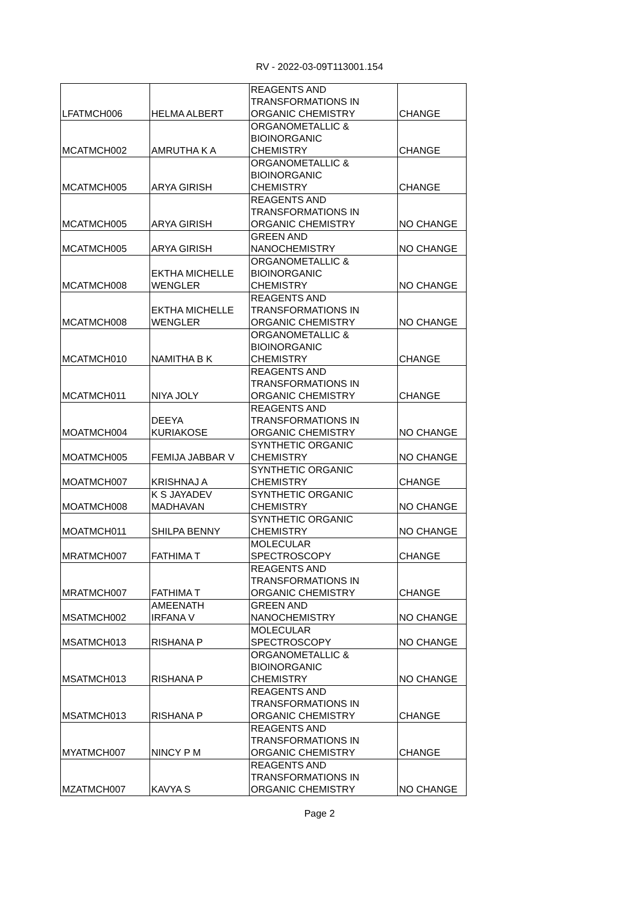RV - 2022-03-09T113001.154
| LFATMCH006 | HELMA ALBERT | REAGENTS AND TRANSFORMATIONS IN ORGANIC CHEMISTRY | CHANGE |
| MCATMCH002 | AMRUTHA K A | ORGANOMETALLIC & BIOINORGANIC CHEMISTRY | CHANGE |
| MCATMCH005 | ARYA GIRISH | ORGANOMETALLIC & BIOINORGANIC CHEMISTRY | CHANGE |
| MCATMCH005 | ARYA GIRISH | REAGENTS AND TRANSFORMATIONS IN ORGANIC CHEMISTRY | NO CHANGE |
| MCATMCH005 | ARYA GIRISH | GREEN AND NANOCHEMISTRY | NO CHANGE |
| MCATMCH008 | EKTHA MICHELLE WENGLER | ORGANOMETALLIC & BIOINORGANIC CHEMISTRY | NO CHANGE |
| MCATMCH008 | EKTHA MICHELLE WENGLER | REAGENTS AND TRANSFORMATIONS IN ORGANIC CHEMISTRY | NO CHANGE |
| MCATMCH010 | NAMITHA B K | ORGANOMETALLIC & BIOINORGANIC CHEMISTRY | CHANGE |
| MCATMCH011 | NIYA JOLY | REAGENTS AND TRANSFORMATIONS IN ORGANIC CHEMISTRY | CHANGE |
| MOATMCH004 | DEEYA KURIAKOSE | REAGENTS AND TRANSFORMATIONS IN ORGANIC CHEMISTRY | NO CHANGE |
| MOATMCH005 | FEMIJA JABBAR V | SYNTHETIC ORGANIC CHEMISTRY | NO CHANGE |
| MOATMCH007 | KRISHNAJ A | SYNTHETIC ORGANIC CHEMISTRY | CHANGE |
| MOATMCH008 | K S JAYADEV MADHAVAN | SYNTHETIC ORGANIC CHEMISTRY | NO CHANGE |
| MOATMCH011 | SHILPA BENNY | SYNTHETIC ORGANIC CHEMISTRY | NO CHANGE |
| MRATMCH007 | FATHIMA T | MOLECULAR SPECTROSCOPY | CHANGE |
| MRATMCH007 | FATHIMA T | REAGENTS AND TRANSFORMATIONS IN ORGANIC CHEMISTRY | CHANGE |
| MSATMCH002 | AMEENATH IRFANA V | GREEN AND NANOCHEMISTRY | NO CHANGE |
| MSATMCH013 | RISHANA P | MOLECULAR SPECTROSCOPY | NO CHANGE |
| MSATMCH013 | RISHANA P | ORGANOMETALLIC & BIOINORGANIC CHEMISTRY | NO CHANGE |
| MSATMCH013 | RISHANA P | REAGENTS AND TRANSFORMATIONS IN ORGANIC CHEMISTRY | CHANGE |
| MYATMCH007 | NINCY P M | REAGENTS AND TRANSFORMATIONS IN ORGANIC CHEMISTRY | CHANGE |
| MZATMCH007 | KAVYA S | REAGENTS AND TRANSFORMATIONS IN ORGANIC CHEMISTRY | NO CHANGE |
Page 2